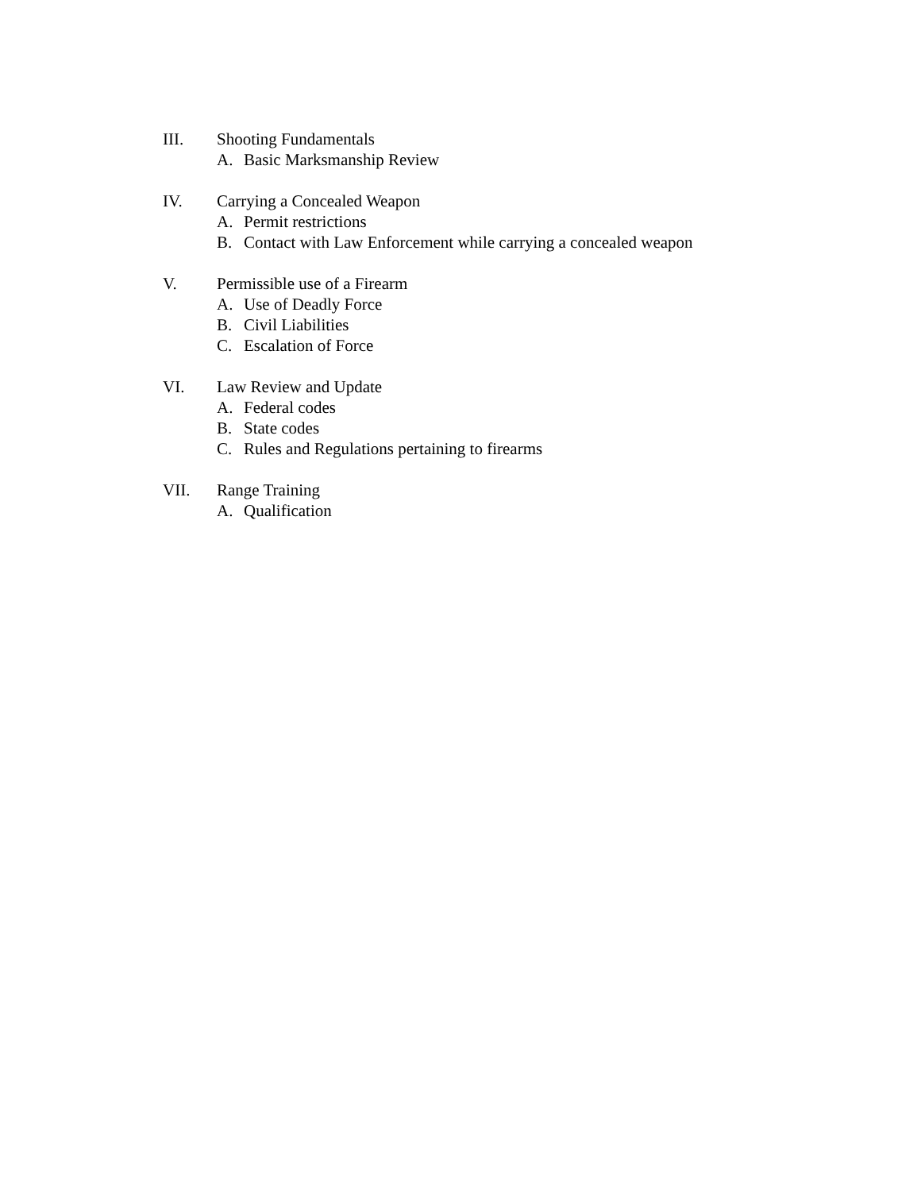III. Shooting Fundamentals
A. Basic Marksmanship Review
IV. Carrying a Concealed Weapon
A. Permit restrictions
B. Contact with Law Enforcement while carrying a concealed weapon
V. Permissible use of a Firearm
A. Use of Deadly Force
B. Civil Liabilities
C. Escalation of Force
VI. Law Review and Update
A. Federal codes
B. State codes
C. Rules and Regulations pertaining to firearms
VII. Range Training
A. Qualification